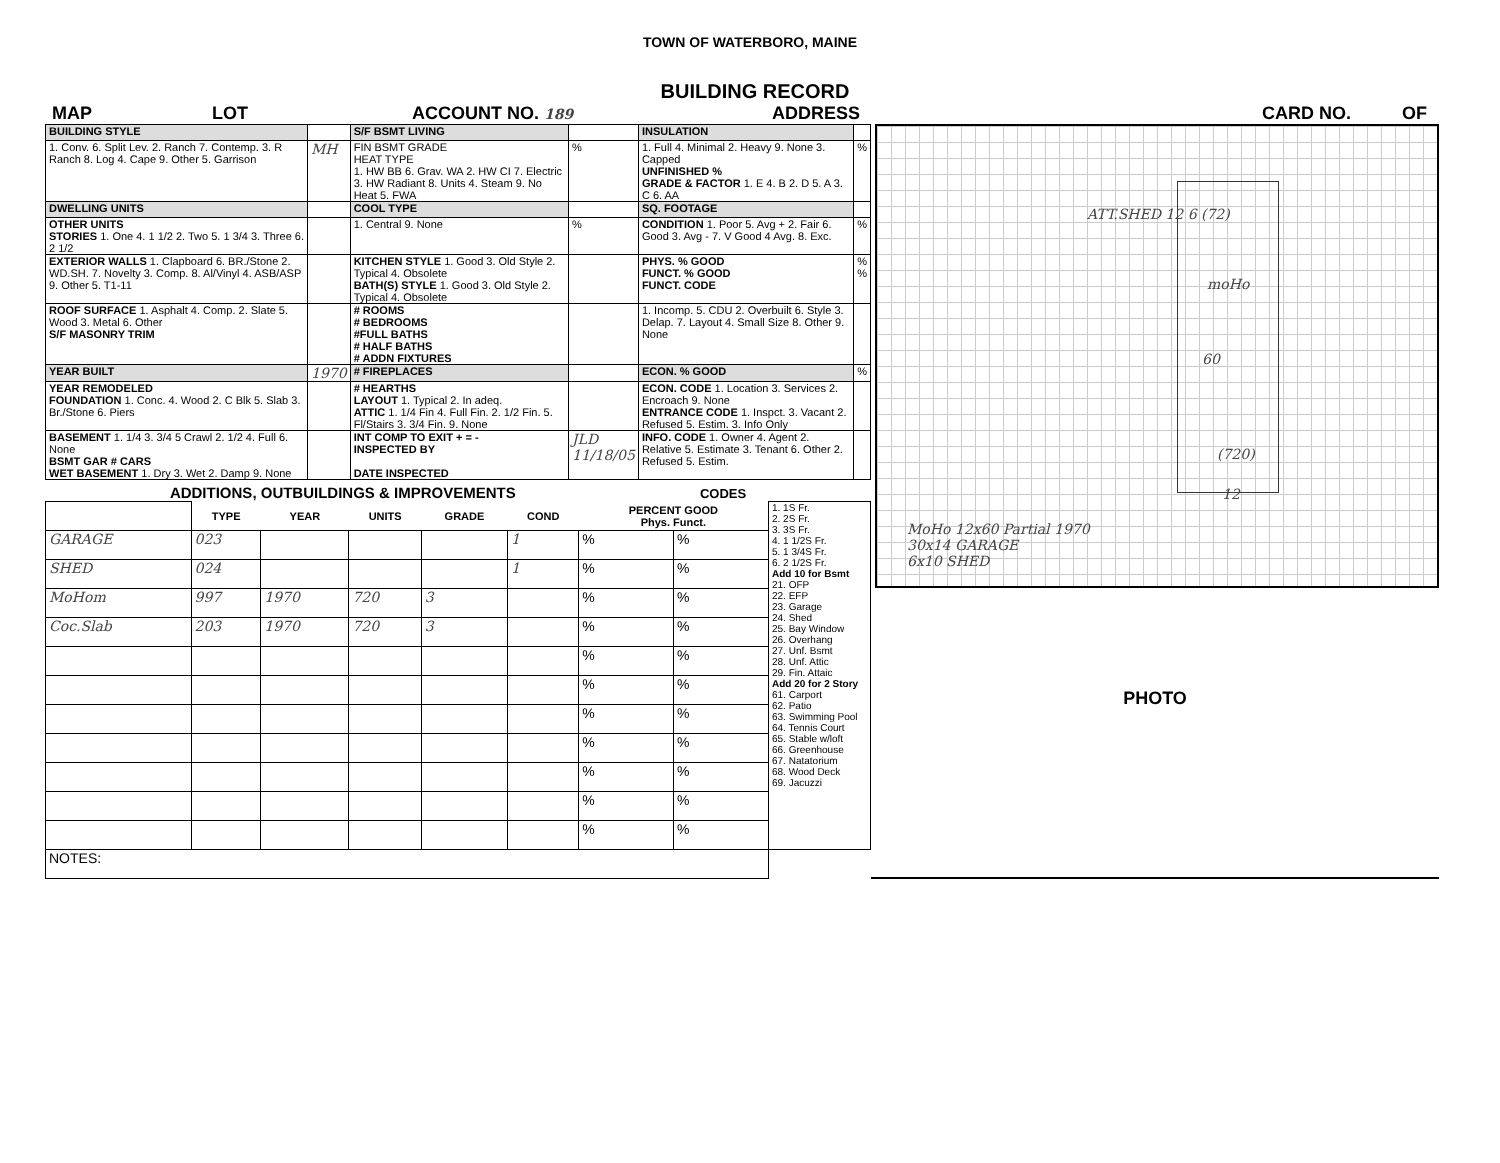TOWN OF WATERBORO, MAINE
BUILDING RECORD
MAP LOT ACCOUNT NO. 189 ADDRESS CARD NO. OF
| BUILDING STYLE | | S/F BSMT LIVING | | INSULATION | |
| 1. Conv. 6. Split Lev. 2. Ranch 7. Contemp. 3. R Ranch 8. Log 4. Cape 9. Other 5. Garrison | MH | FIN BSMT GRADE HEAT TYPE 1. HW BB 6. Grav. WA 2. HW CI 7. Electric 3. HW Radiant 8. Units 4. Steam 9. No Heat 5. FWA | % | 1. Full 4. Minimal 2. Heavy 9. None 3. Capped UNFINISHED % GRADE & FACTOR 1. E 4. B 2. D 5. A 3. C 6. AA | % |
| DWELLING UNITS | | COOL TYPE | | SQ. FOOTAGE | |
| OTHER UNITS STORIES 1. One 4. 1 1/2 2. Two 5. 1 3/4 3. Three 6. 2 1/2 | | 1. Central 9. None | % | CONDITION 1. Poor 5. Avg + 2. Fair 6. Good 3. Avg - 7. V Good 4 Avg. 8. Exc. | % |
| EXTERIOR WALLS 1. Clapboard 6. BR./Stone 2. WD.SH. 7. Novelty 3. Comp. 8. Al/Vinyl 4. ASB/ASP 9. Other 5. T1-11 | | KITCHEN STYLE 1. Good 3. Old Style 2. Typical 4. Obsolete BATH(S) STYLE 1. Good 3. Old Style 2. Typical 4. Obsolete | | PHYS. % GOOD FUNCT. % GOOD FUNCT. CODE | % % |
| ROOF SURFACE 1. Asphalt 4. Comp. 2. Slate 5. Wood 3. Metal 6. Other S/F MASONRY TRIM | | # ROOMS # BEDROOMS #FULL BATHS # HALF BATHS # ADDN FIXTURES | | 1. Incomp. 5. CDU 2. Overbuilt 6. Style 3. Delap. 7. Layout 4. Small Size 8. Other 9. None | |
| YEAR BUILT | 1970 | # FIREPLACES | | ECON. % GOOD | % |
| YEAR REMODELED FOUNDATION 1. Conc. 4. Wood 2. C Blk 5. Slab 3. Br./Stone 6. Piers | | # HEARTHS LAYOUT 1. Typical 2. In adeq. ATTIC 1. 1/4 Fin 4. Full Fin. 2. 1/2 Fin. 5. Fl/Stairs 3. 3/4 Fin. 9. None | | ECON. CODE 1. Location 3. Services 2. Encroach 9. None ENTRANCE CODE 1. Inspct. 3. Vacant 2. Refused 5. Estim. 3. Info Only | |
| BASEMENT 1. 1/4 3. 3/4 5 Crawl 2. 1/2 4. Full 6. None BSMT GAR # CARS WET BASEMENT 1. Dry 3. Wet 2. Damp 9. None | | INT COMP TO EXIT + = - INSPECTED BY DATE INSPECTED | JLD 11/18/05 | INFO. CODE 1. Owner 4. Agent 2. Relative 5. Estimate 3. Tenant 6. Other 2. Refused 5. Estim. | |
ADDITIONS, OUTBUILDINGS & IMPROVEMENTS CODES
| | TYPE | YEAR | UNITS | GRADE | COND | PERCENT GOOD Phys. Funct. | | 1. 1S Fr. 2. 2S Fr. 3. 3S Fr. 4. 1 1/2S Fr. 5. 1 3/4S Fr. 6. 2 1/2S Fr. Add 10 for Bsmt 21. OFP 22. EFP 23. Garage 24. Shed 25. Bay Window 26. Overhang 27. Unf. Bsmt 28. Unf. Attic 29. Fin. Attaic Add 20 for 2 Story 61. Carport 62. Patio 63. Swimming Pool 64. Tennis Court 65. Stable w/loft 66. Greenhouse 67. Natatorium 68. Wood Deck 69. Jacuzzi |
| GARAGE | 023 | | | | 1 | % | % | |
| SHED | 024 | | | | 1 | % | % | |
| MoHom | 997 | 1970 | 720 | 3 | | % | % | |
| Coc.Slab | 203 | 1970 | 720 | 3 | | % | % | |
| | | | | | | % | % | |
| | | | | | | % | % | |
| | | | | | | % | % | |
| | | | | | | % | % | |
| | | | | | | % | % | |
| | | | | | | % | % | |
| | | | | | | % | % | |
| NOTES: | | | | | | | | |
ATT.SHED 12 6 (72)
moHo
60
(720)
12
MoHo 12x60 Partial 1970
30x14 GARAGE
6x10 SHED
PHOTO